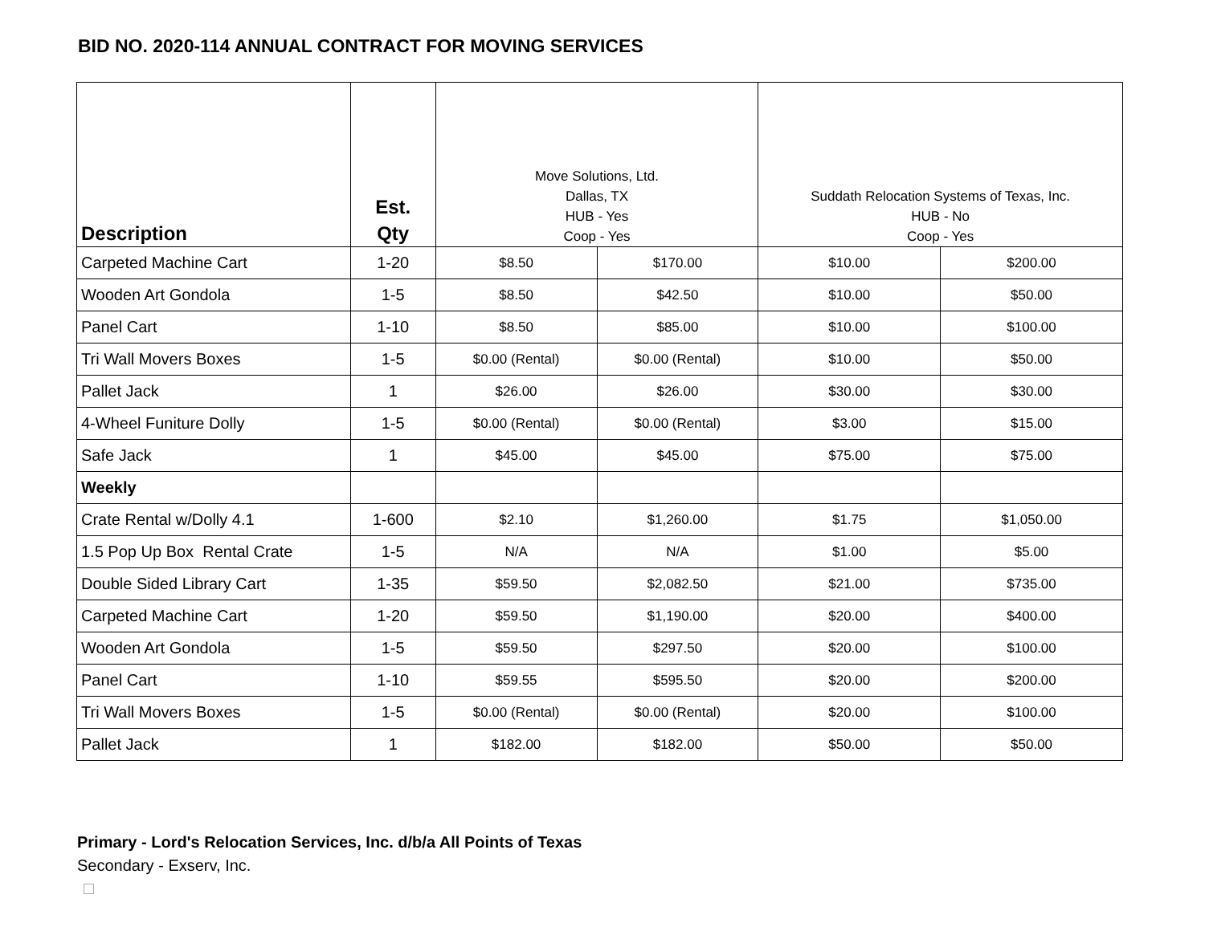BID NO. 2020-114 ANNUAL CONTRACT FOR MOVING SERVICES
| Description | Est. Qty | Move Solutions, Ltd. Dallas, TX HUB - Yes Coop - Yes | | Suddath Relocation Systems of Texas, Inc. HUB - No Coop - Yes | |
| --- | --- | --- | --- | --- | --- |
| Carpeted Machine Cart | 1-20 | $8.50 | $170.00 | $10.00 | $200.00 |
| Wooden Art Gondola | 1-5 | $8.50 | $42.50 | $10.00 | $50.00 |
| Panel Cart | 1-10 | $8.50 | $85.00 | $10.00 | $100.00 |
| Tri Wall Movers Boxes | 1-5 | $0.00 (Rental) | $0.00 (Rental) | $10.00 | $50.00 |
| Pallet Jack | 1 | $26.00 | $26.00 | $30.00 | $30.00 |
| 4-Wheel Funiture Dolly | 1-5 | $0.00 (Rental) | $0.00 (Rental) | $3.00 | $15.00 |
| Safe Jack | 1 | $45.00 | $45.00 | $75.00 | $75.00 |
| Weekly | | | | | |
| Crate Rental w/Dolly 4.1 | 1-600 | $2.10 | $1,260.00 | $1.75 | $1,050.00 |
| 1.5 Pop Up Box Rental Crate | 1-5 | N/A | N/A | $1.00 | $5.00 |
| Double Sided Library Cart | 1-35 | $59.50 | $2,082.50 | $21.00 | $735.00 |
| Carpeted Machine Cart | 1-20 | $59.50 | $1,190.00 | $20.00 | $400.00 |
| Wooden Art Gondola | 1-5 | $59.50 | $297.50 | $20.00 | $100.00 |
| Panel Cart | 1-10 | $59.55 | $595.50 | $20.00 | $200.00 |
| Tri Wall Movers Boxes | 1-5 | $0.00 (Rental) | $0.00 (Rental) | $20.00 | $100.00 |
| Pallet Jack | 1 | $182.00 | $182.00 | $50.00 | $50.00 |
Primary - Lord's Relocation Services, Inc. d/b/a All Points of Texas
Secondary - Exserv, Inc.